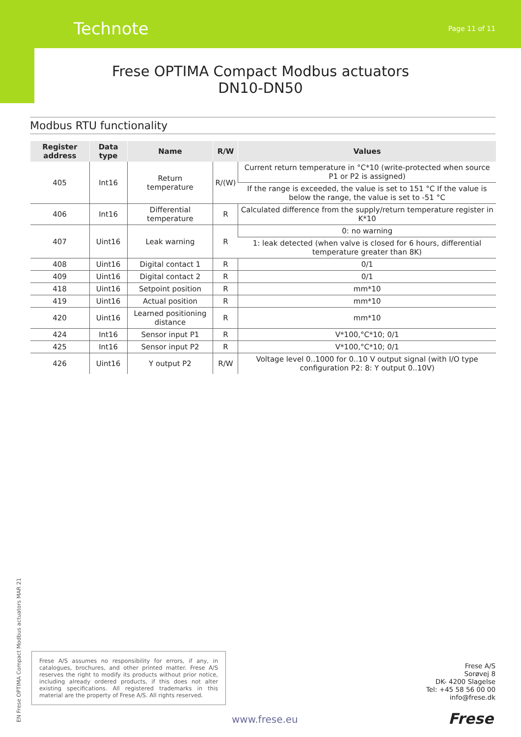Technote Page 11 of 11
Frese OPTIMA Compact Modbus actuators
DN10-DN50
Modbus RTU functionality
| Register address | Data type | Name | R/W | Values |
| --- | --- | --- | --- | --- |
| 405 | Int16 | Return temperature | R/(W) | Current return temperature in °C*10 (write-protected when source P1 or P2 is assigned) |
| | | | | If the range is exceeded, the value is set to 151 °C If the value is below the range, the value is set to -51 °C |
| 406 | Int16 | Differential temperature | R | Calculated difference from the supply/return temperature register in K*10 |
| 407 | Uint16 | Leak warning | R | 0: no warning |
| | | | | 1: leak detected (when valve is closed for 6 hours, differential temperature greater than 8K) |
| 408 | Uint16 | Digital contact 1 | R | 0/1 |
| 409 | Uint16 | Digital contact 2 | R | 0/1 |
| 418 | Uint16 | Setpoint position | R | mm*10 |
| 419 | Uint16 | Actual position | R | mm*10 |
| 420 | Uint16 | Learned positioning distance | R | mm*10 |
| 424 | Int16 | Sensor input P1 | R | V*100,°C*10; 0/1 |
| 425 | Int16 | Sensor input P2 | R | V*100,°C*10; 0/1 |
| 426 | Uint16 | Y output P2 | R/W | Voltage level 0..1000 for 0..10 V output signal (with I/O type configuration P2: 8: Y output 0..10V) |
EN Frese OPTIMA Compact Modbus actuators MAR 21
Frese A/S assumes no responsibility for errors, if any, in catalogues, brochures, and other printed matter. Frese A/S reserves the right to modify its products without prior notice, including already ordered products, if this does not alter existing specifications. All registered trademarks in this material are the property of Frese A/S. All rights reserved.
Frese A/S
Sorøvej 8
DK- 4200 Slagelse
Tel: +45 58 56 00 00
info@frese.dk
www.frese.eu Frese